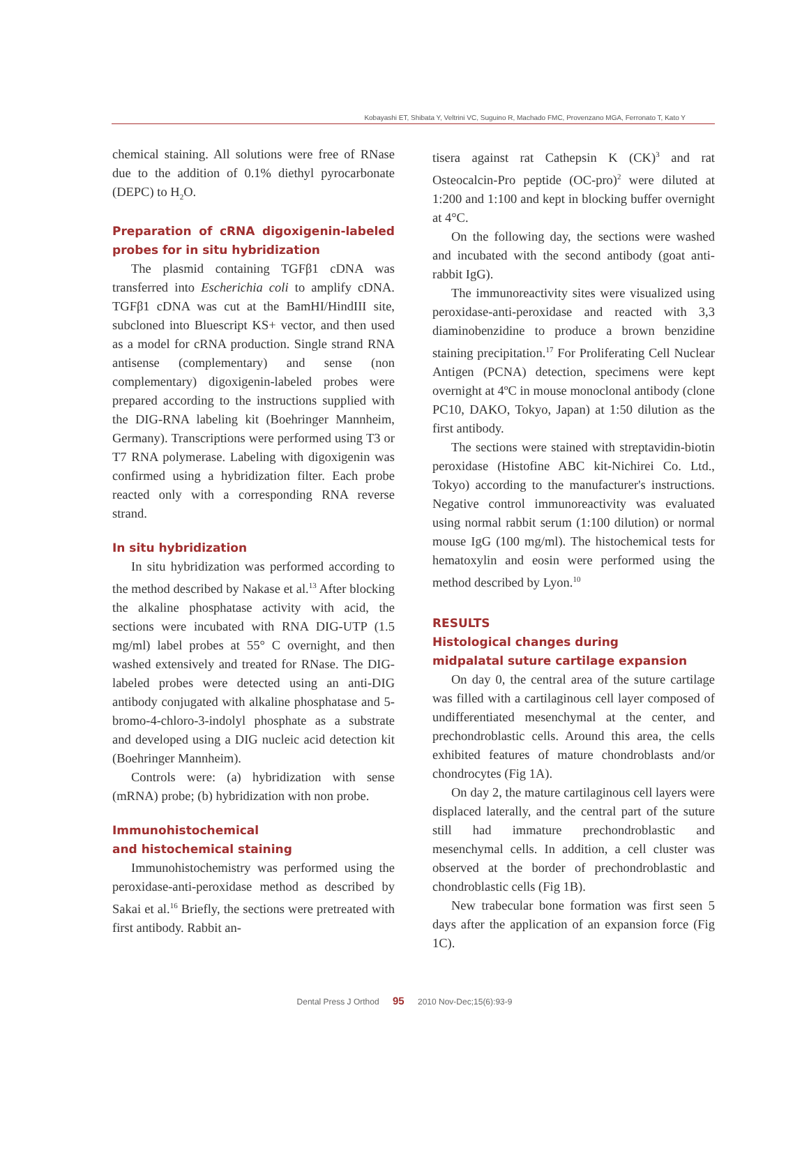Kobayashi ET, Shibata Y, Veltrini VC, Suguino R, Machado FMC, Provenzano MGA, Ferronato T, Kato Y
chemical staining. All solutions were free of RNase due to the addition of 0.1% diethyl pyrocarbonate (DEPC) to H<sub>2</sub>O.
Preparation of cRNA digoxigenin-labeled probes for in situ hybridization
The plasmid containing TGFβ1 cDNA was transferred into Escherichia coli to amplify cDNA. TGFβ1 cDNA was cut at the BamHI/HindIII site, subcloned into Bluescript KS+ vector, and then used as a model for cRNA production. Single strand RNA antisense (complementary) and sense (non complementary) digoxigenin-labeled probes were prepared according to the instructions supplied with the DIG-RNA labeling kit (Boehringer Mannheim, Germany). Transcriptions were performed using T3 or T7 RNA polymerase. Labeling with digoxigenin was confirmed using a hybridization filter. Each probe reacted only with a corresponding RNA reverse strand.
In situ hybridization
In situ hybridization was performed according to the method described by Nakase et al.<sup>13</sup> After blocking the alkaline phosphatase activity with acid, the sections were incubated with RNA DIG-UTP (1.5 mg/ml) label probes at 55° C overnight, and then washed extensively and treated for RNase. The DIG-labeled probes were detected using an anti-DIG antibody conjugated with alkaline phosphatase and 5-bromo-4-chloro-3-indolyl phosphate as a substrate and developed using a DIG nucleic acid detection kit (Boehringer Mannheim).
Controls were: (a) hybridization with sense (mRNA) probe; (b) hybridization with non probe.
Immunohistochemical
and histochemical staining
Immunohistochemistry was performed using the peroxidase-anti-peroxidase method as described by Sakai et al.<sup>16</sup> Briefly, the sections were pretreated with first antibody. Rabbit an-
tisera against rat Cathepsin K (CK)<sup>3</sup> and rat Osteocalcin-Pro peptide (OC-pro)<sup>2</sup> were diluted at 1:200 and 1:100 and kept in blocking buffer overnight at 4°C.
On the following day, the sections were washed and incubated with the second antibody (goat anti-rabbit IgG).
The immunoreactivity sites were visualized using peroxidase-anti-peroxidase and reacted with 3,3 diaminobenzidine to produce a brown benzidine staining precipitation.<sup>17</sup> For Proliferating Cell Nuclear Antigen (PCNA) detection, specimens were kept overnight at 4ºC in mouse monoclonal antibody (clone PC10, DAKO, Tokyo, Japan) at 1:50 dilution as the first antibody.
The sections were stained with streptavidin-biotin peroxidase (Histofine ABC kit-Nichirei Co. Ltd., Tokyo) according to the manufacturer's instructions. Negative control immunoreactivity was evaluated using normal rabbit serum (1:100 dilution) or normal mouse IgG (100 mg/ml). The histochemical tests for hematoxylin and eosin were performed using the method described by Lyon.<sup>10</sup>
RESULTS
Histological changes during
midpalatal suture cartilage expansion
On day 0, the central area of the suture cartilage was filled with a cartilaginous cell layer composed of undifferentiated mesenchymal at the center, and prechondroblastic cells. Around this area, the cells exhibited features of mature chondroblasts and/or chondrocytes (Fig 1A).
On day 2, the mature cartilaginous cell layers were displaced laterally, and the central part of the suture still had immature prechondroblastic and mesenchymal cells. In addition, a cell cluster was observed at the border of prechondroblastic and chondroblastic cells (Fig 1B).
New trabecular bone formation was first seen 5 days after the application of an expansion force (Fig 1C).
Dental Press J Orthod 95 2010 Nov-Dec;15(6):93-9